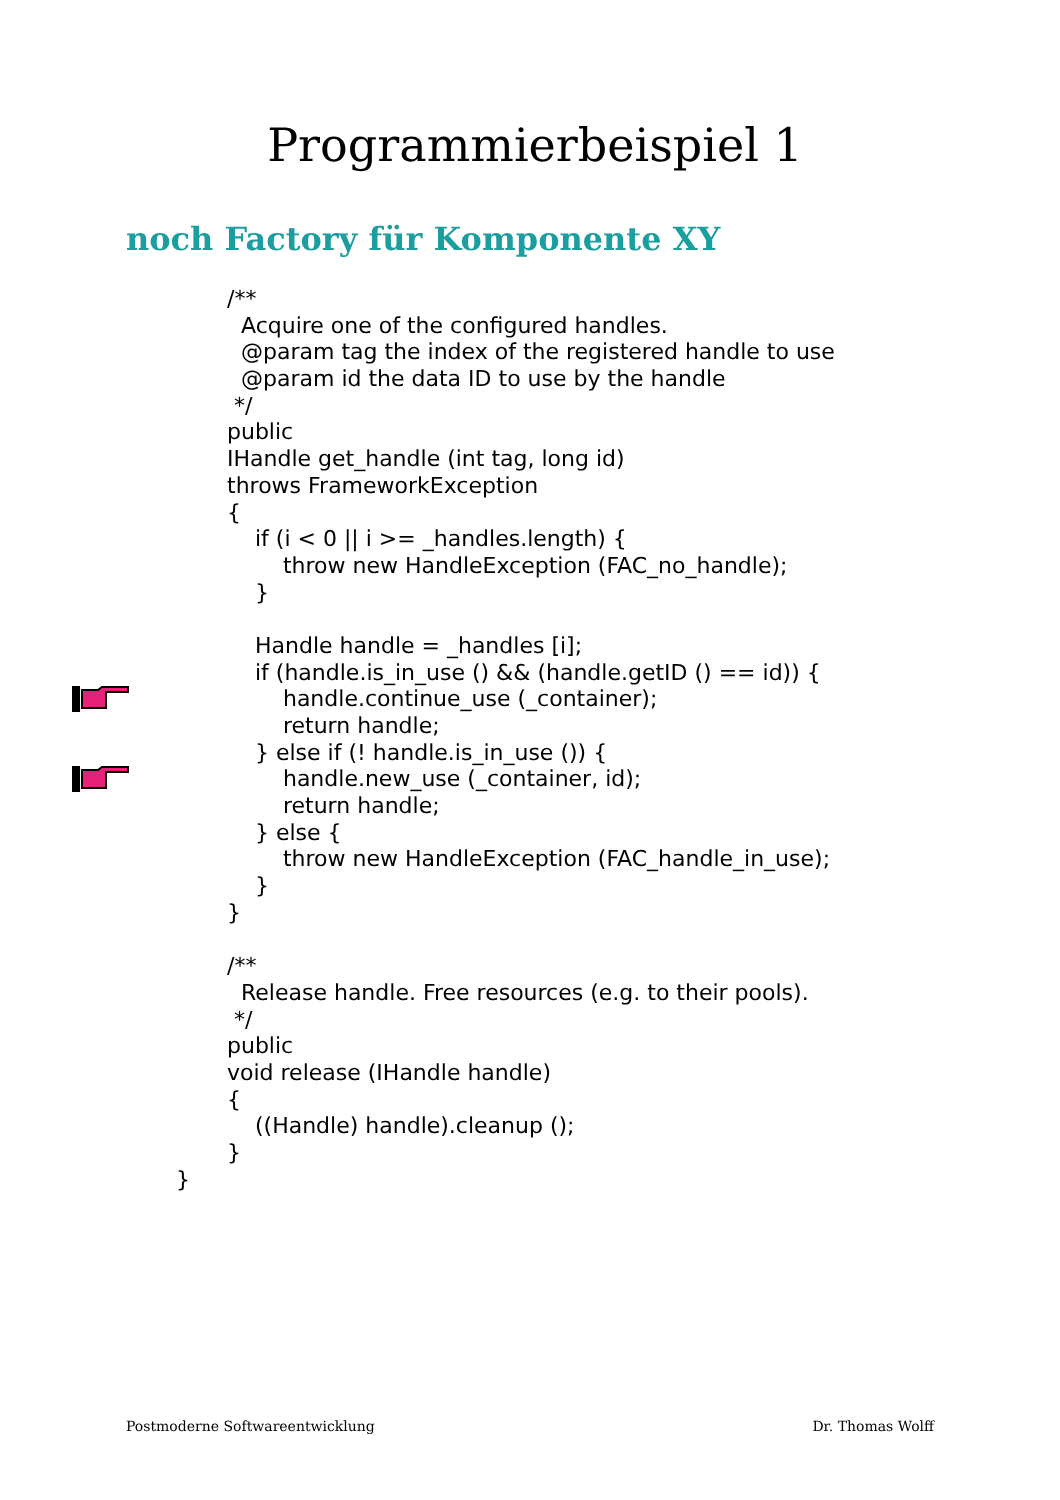Programmierbeispiel 1
noch Factory für Komponente XY
/**
Acquire one of the configured handles.
@param tag the index of the registered handle to use
@param id the data ID to use by the handle
*/
public
IHandle get_handle (int tag, long id)
throws FrameworkException
{
if (i < 0 || i >= _handles.length) {
throw new HandleException (FAC_no_handle);
}
Handle handle = _handles [i];
if (handle.is_in_use () && (handle.getID () == id)) {
handle.continue_use (_container);
return handle;
} else if (! handle.is_in_use ()) {
handle.new_use (_container, id);
return handle;
} else {
throw new HandleException (FAC_handle_in_use);
}
}
/**
Release handle. Free resources (e.g. to their pools).
*/
public
void release (IHandle handle)
{
((Handle) handle).cleanup ();
}
}
Postmoderne Softwareentwicklung Dr. Thomas Wolff